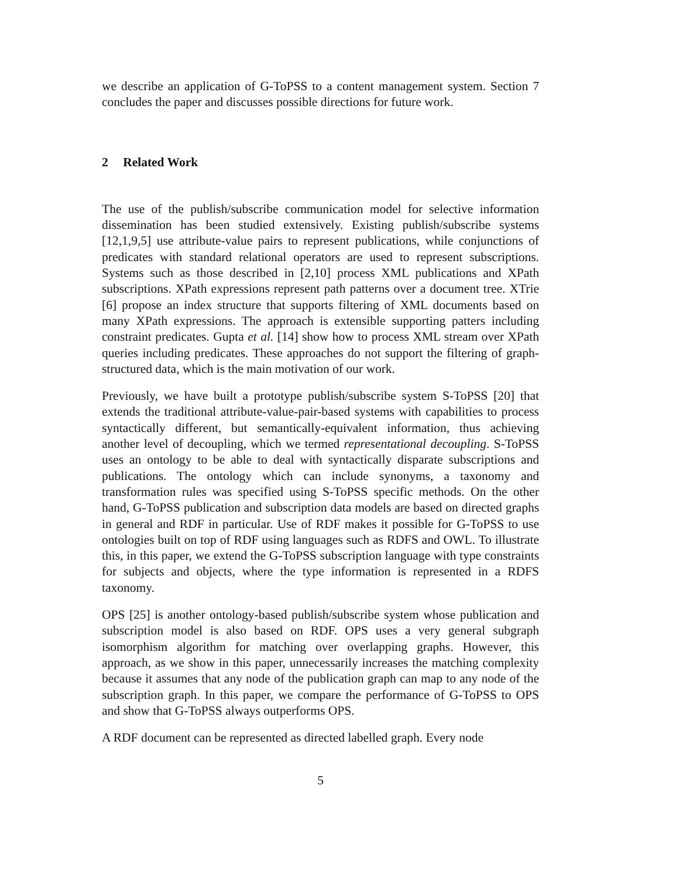we describe an application of G-ToPSS to a content management system. Section 7 concludes the paper and discusses possible directions for future work.
2 Related Work
The use of the publish/subscribe communication model for selective information dissemination has been studied extensively. Existing publish/subscribe systems [12,1,9,5] use attribute-value pairs to represent publications, while conjunctions of predicates with standard relational operators are used to represent subscriptions. Systems such as those described in [2,10] process XML publications and XPath subscriptions. XPath expressions represent path patterns over a document tree. XTrie [6] propose an index structure that supports filtering of XML documents based on many XPath expressions. The approach is extensible supporting patters including constraint predicates. Gupta et al. [14] show how to process XML stream over XPath queries including predicates. These approaches do not support the filtering of graph-structured data, which is the main motivation of our work.
Previously, we have built a prototype publish/subscribe system S-ToPSS [20] that extends the traditional attribute-value-pair-based systems with capabilities to process syntactically different, but semantically-equivalent information, thus achieving another level of decoupling, which we termed representational decoupling. S-ToPSS uses an ontology to be able to deal with syntactically disparate subscriptions and publications. The ontology which can include synonyms, a taxonomy and transformation rules was specified using S-ToPSS specific methods. On the other hand, G-ToPSS publication and subscription data models are based on directed graphs in general and RDF in particular. Use of RDF makes it possible for G-ToPSS to use ontologies built on top of RDF using languages such as RDFS and OWL. To illustrate this, in this paper, we extend the G-ToPSS subscription language with type constraints for subjects and objects, where the type information is represented in a RDFS taxonomy.
OPS [25] is another ontology-based publish/subscribe system whose publication and subscription model is also based on RDF. OPS uses a very general subgraph isomorphism algorithm for matching over overlapping graphs. However, this approach, as we show in this paper, unnecessarily increases the matching complexity because it assumes that any node of the publication graph can map to any node of the subscription graph. In this paper, we compare the performance of G-ToPSS to OPS and show that G-ToPSS always outperforms OPS.
A RDF document can be represented as directed labelled graph. Every node
5